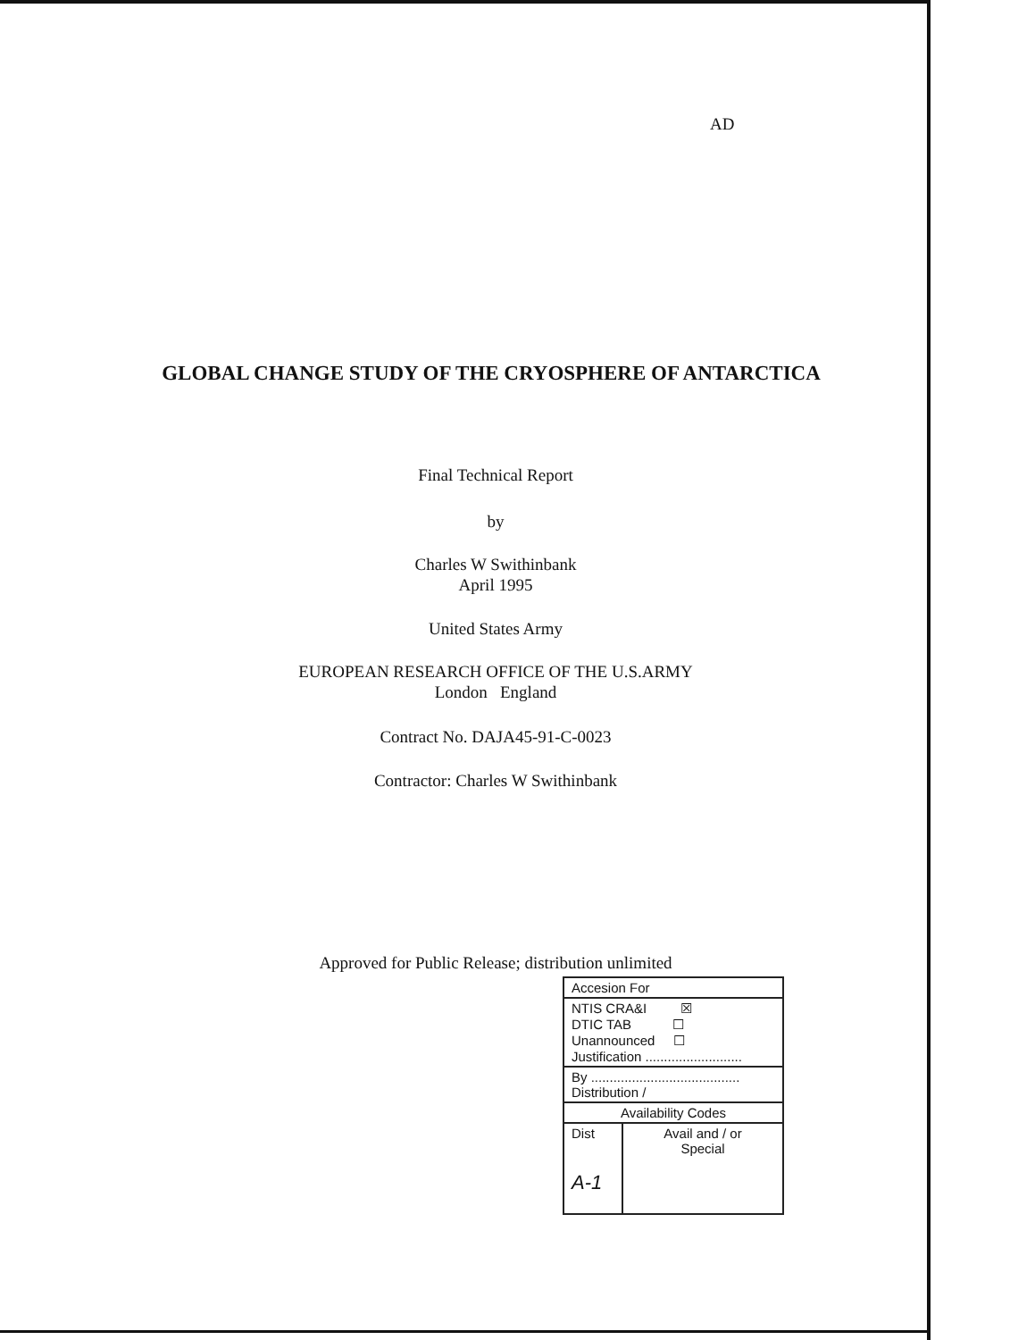AD
GLOBAL CHANGE STUDY OF THE CRYOSPHERE OF ANTARCTICA
Final Technical Report
by
Charles W Swithinbank
April 1995
United States Army
EUROPEAN RESEARCH OFFICE OF THE U.S.ARMY
London England
Contract No. DAJA45-91-C-0023
Contractor: Charles W Swithinbank
Approved for Public Release; distribution unlimited
| Accesion For | |
| NTIS CRA&I ☒ DTIC TAB ☐ Unannounced ☐ Justification .......................... | |
| By ........................................ Distribution / | |
| Availability Codes | |
| Dist A-1 | Avail and / or Special |